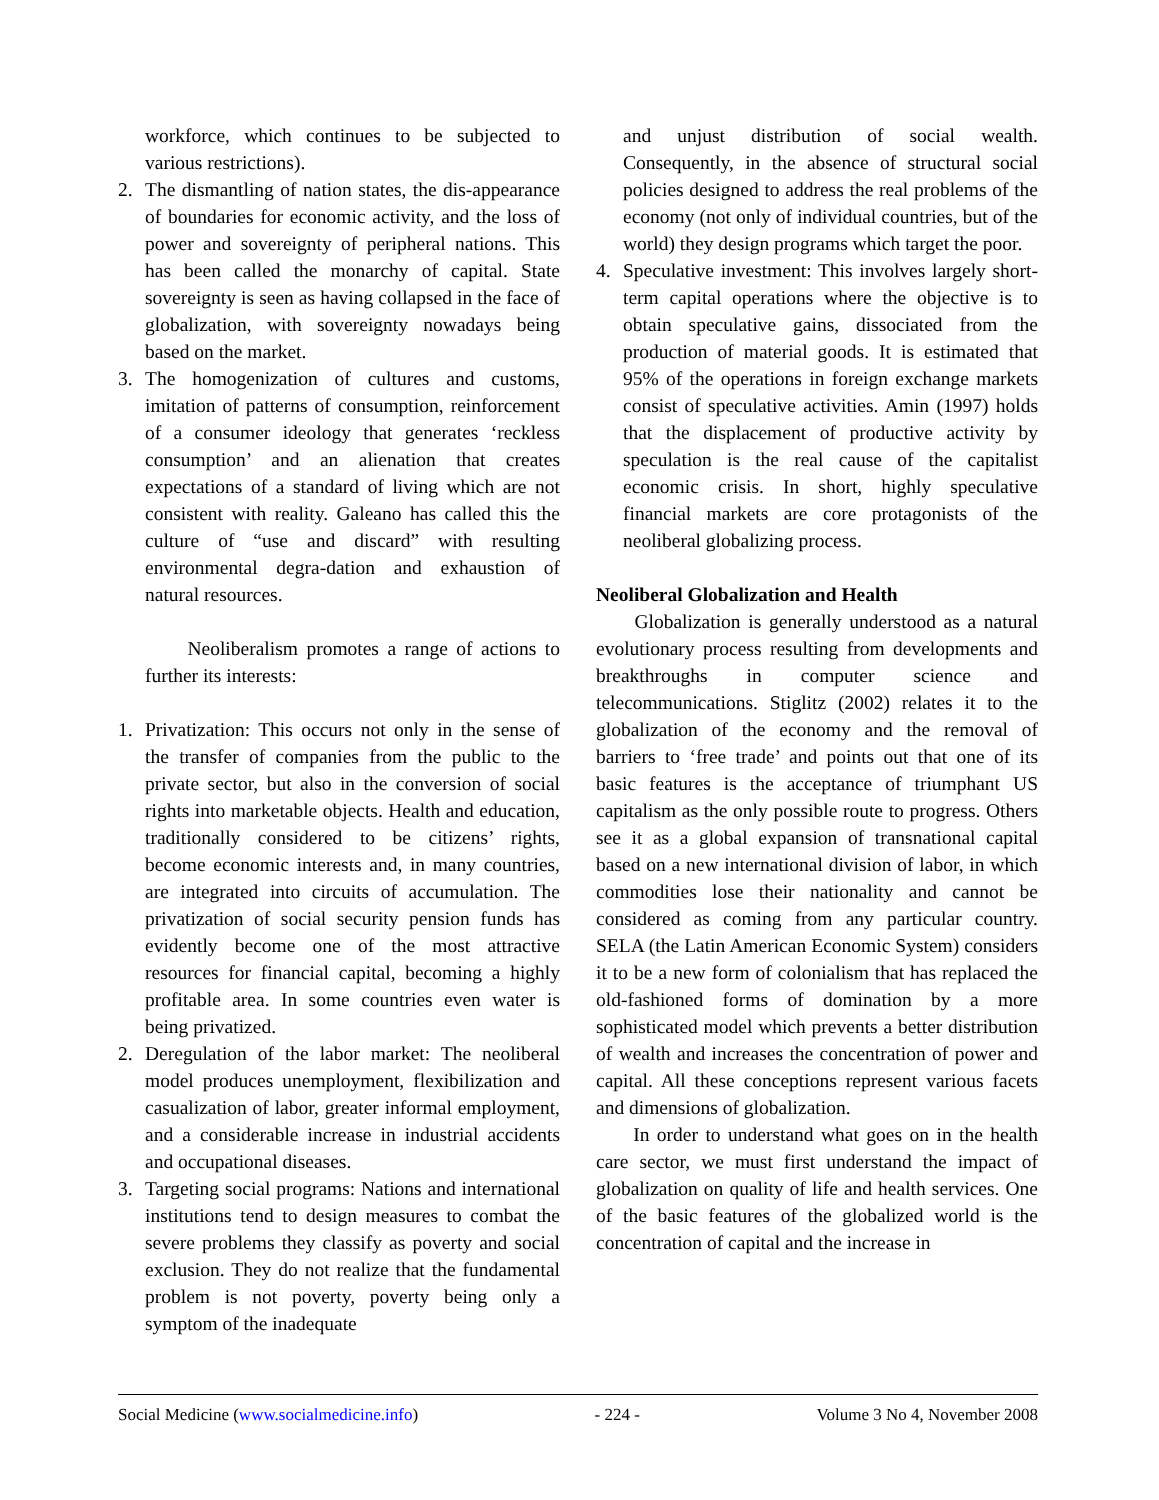workforce, which continues to be subjected to various restrictions).
2. The dismantling of nation states, the dis-appearance of boundaries for economic activity, and the loss of power and sovereignty of peripheral nations. This has been called the monarchy of capital. State sovereignty is seen as having collapsed in the face of globalization, with sovereignty nowadays being based on the market.
3. The homogenization of cultures and customs, imitation of patterns of consumption, reinforcement of a consumer ideology that generates ‘reckless consumption’ and an alienation that creates expectations of a standard of living which are not consistent with reality. Galeano has called this the culture of “use and discard” with resulting environmental degra-dation and exhaustion of natural resources.
Neoliberalism promotes a range of actions to further its interests:
1. Privatization: This occurs not only in the sense of the transfer of companies from the public to the private sector, but also in the conversion of social rights into marketable objects. Health and education, traditionally considered to be citizens’ rights, become economic interests and, in many countries, are integrated into circuits of accumulation. The privatization of social security pension funds has evidently become one of the most attractive resources for financial capital, becoming a highly profitable area. In some countries even water is being privatized.
2. Deregulation of the labor market: The neoliberal model produces unemployment, flexibilization and casualization of labor, greater informal employment, and a considerable increase in industrial accidents and occupational diseases.
3. Targeting social programs: Nations and international institutions tend to design measures to combat the severe problems they classify as poverty and social exclusion. They do not realize that the fundamental problem is not poverty, poverty being only a symptom of the inadequate
and unjust distribution of social wealth. Consequently, in the absence of structural social policies designed to address the real problems of the economy (not only of individual countries, but of the world) they design programs which target the poor.
4. Speculative investment: This involves largely short-term capital operations where the objective is to obtain speculative gains, dissociated from the production of material goods. It is estimated that 95% of the operations in foreign exchange markets consist of speculative activities. Amin (1997) holds that the displacement of productive activity by speculation is the real cause of the capitalist economic crisis. In short, highly speculative financial markets are core protagonists of the neoliberal globalizing process.
Neoliberal Globalization and Health
Globalization is generally understood as a natural evolutionary process resulting from developments and breakthroughs in computer science and telecommunications. Stiglitz (2002) relates it to the globalization of the economy and the removal of barriers to ‘free trade’ and points out that one of its basic features is the acceptance of triumphant US capitalism as the only possible route to progress. Others see it as a global expansion of transnational capital based on a new international division of labor, in which commodities lose their nationality and cannot be considered as coming from any particular country. SELA (the Latin American Economic System) considers it to be a new form of colonialism that has replaced the old-fashioned forms of domination by a more sophisticated model which prevents a better distribution of wealth and increases the concentration of power and capital. All these conceptions represent various facets and dimensions of globalization.
In order to understand what goes on in the health care sector, we must first understand the impact of globalization on quality of life and health services. One of the basic features of the globalized world is the concentration of capital and the increase in
Social Medicine (www.socialmedicine.info) - 224 - Volume 3 No 4, November 2008